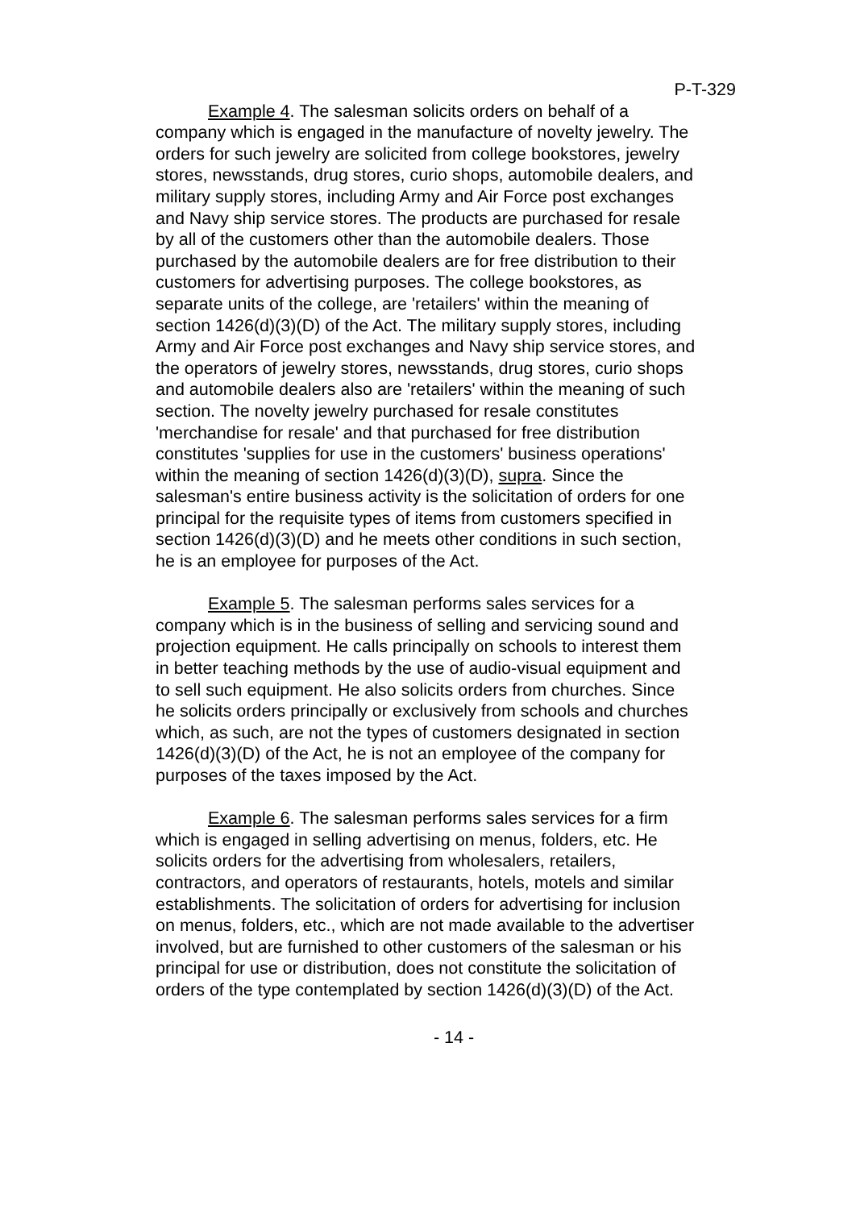P-T-329
Example 4. The salesman solicits orders on behalf of a company which is engaged in the manufacture of novelty jewelry. The orders for such jewelry are solicited from college bookstores, jewelry stores, newsstands, drug stores, curio shops, automobile dealers, and military supply stores, including Army and Air Force post exchanges and Navy ship service stores. The products are purchased for resale by all of the customers other than the automobile dealers. Those purchased by the automobile dealers are for free distribution to their customers for advertising purposes. The college bookstores, as separate units of the college, are 'retailers' within the meaning of section 1426(d)(3)(D) of the Act. The military supply stores, including Army and Air Force post exchanges and Navy ship service stores, and the operators of jewelry stores, newsstands, drug stores, curio shops and automobile dealers also are 'retailers' within the meaning of such section. The novelty jewelry purchased for resale constitutes 'merchandise for resale' and that purchased for free distribution constitutes 'supplies for use in the customers' business operations' within the meaning of section 1426(d)(3)(D), supra. Since the salesman's entire business activity is the solicitation of orders for one principal for the requisite types of items from customers specified in section 1426(d)(3)(D) and he meets other conditions in such section, he is an employee for purposes of the Act.
Example 5. The salesman performs sales services for a company which is in the business of selling and servicing sound and projection equipment. He calls principally on schools to interest them in better teaching methods by the use of audio-visual equipment and to sell such equipment. He also solicits orders from churches. Since he solicits orders principally or exclusively from schools and churches which, as such, are not the types of customers designated in section 1426(d)(3)(D) of the Act, he is not an employee of the company for purposes of the taxes imposed by the Act.
Example 6. The salesman performs sales services for a firm which is engaged in selling advertising on menus, folders, etc. He solicits orders for the advertising from wholesalers, retailers, contractors, and operators of restaurants, hotels, motels and similar establishments. The solicitation of orders for advertising for inclusion on menus, folders, etc., which are not made available to the advertiser involved, but are furnished to other customers of the salesman or his principal for use or distribution, does not constitute the solicitation of orders of the type contemplated by section 1426(d)(3)(D) of the Act.
- 14 -